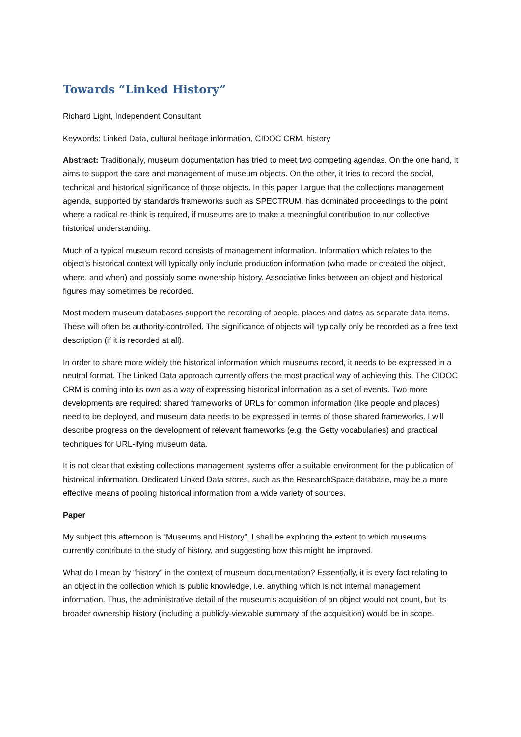Towards “Linked History”
Richard Light, Independent Consultant
Keywords: Linked Data, cultural heritage information, CIDOC CRM, history
Abstract: Traditionally, museum documentation has tried to meet two competing agendas. On the one hand, it aims to support the care and management of museum objects. On the other, it tries to record the social, technical and historical significance of those objects. In this paper I argue that the collections management agenda, supported by standards frameworks such as SPECTRUM, has dominated proceedings to the point where a radical re-think is required, if museums are to make a meaningful contribution to our collective historical understanding.
Much of a typical museum record consists of management information. Information which relates to the object’s historical context will typically only include production information (who made or created the object, where, and when) and possibly some ownership history. Associative links between an object and historical figures may sometimes be recorded.
Most modern museum databases support the recording of people, places and dates as separate data items. These will often be authority-controlled. The significance of objects will typically only be recorded as a free text description (if it is recorded at all).
In order to share more widely the historical information which museums record, it needs to be expressed in a neutral format. The Linked Data approach currently offers the most practical way of achieving this. The CIDOC CRM is coming into its own as a way of expressing historical information as a set of events. Two more developments are required: shared frameworks of URLs for common information (like people and places) need to be deployed, and museum data needs to be expressed in terms of those shared frameworks. I will describe progress on the development of relevant frameworks (e.g. the Getty vocabularies) and practical techniques for URL-ifying museum data.
It is not clear that existing collections management systems offer a suitable environment for the publication of historical information. Dedicated Linked Data stores, such as the ResearchSpace database, may be a more effective means of pooling historical information from a wide variety of sources.
Paper
My subject this afternoon is “Museums and History”. I shall be exploring the extent to which museums currently contribute to the study of history, and suggesting how this might be improved.
What do I mean by “history” in the context of museum documentation? Essentially, it is every fact relating to an object in the collection which is public knowledge, i.e. anything which is not internal management information. Thus, the administrative detail of the museum’s acquisition of an object would not count, but its broader ownership history (including a publicly-viewable summary of the acquisition) would be in scope.